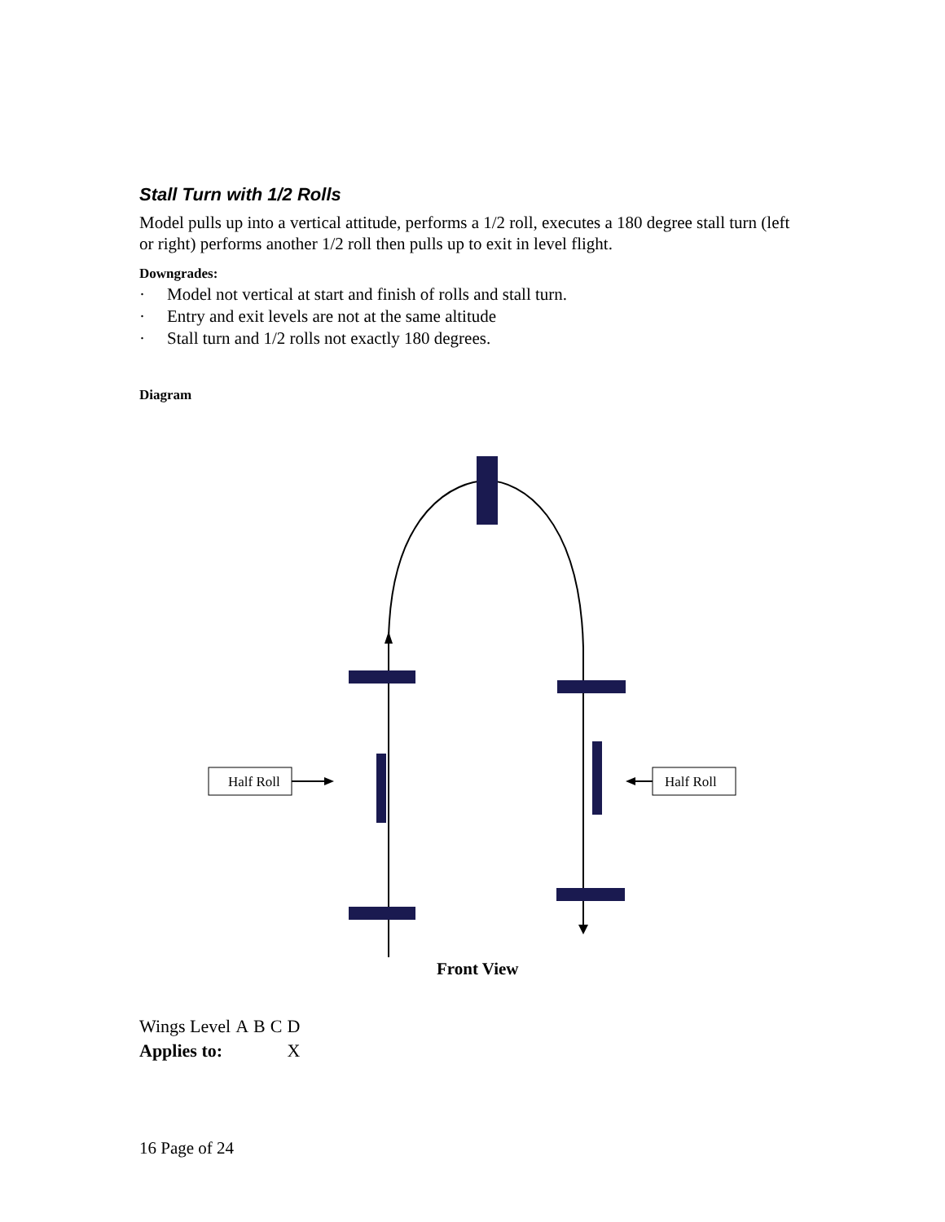Stall Turn with 1/2 Rolls
Model pulls up into a vertical attitude, performs a 1/2 roll, executes a 180 degree stall turn (left or right) performs another 1/2 roll then pulls up to exit in level flight.
Downgrades:
· Model not vertical at start and finish of rolls and stall turn.
· Entry and exit levels are not at the same altitude
· Stall turn and 1/2 rolls not exactly 180 degrees.
Diagram
Half Roll
Half Roll
Front View
| Wings Level | A | B | C | D |
| Applies to: | | | | X |
16 Page of 24